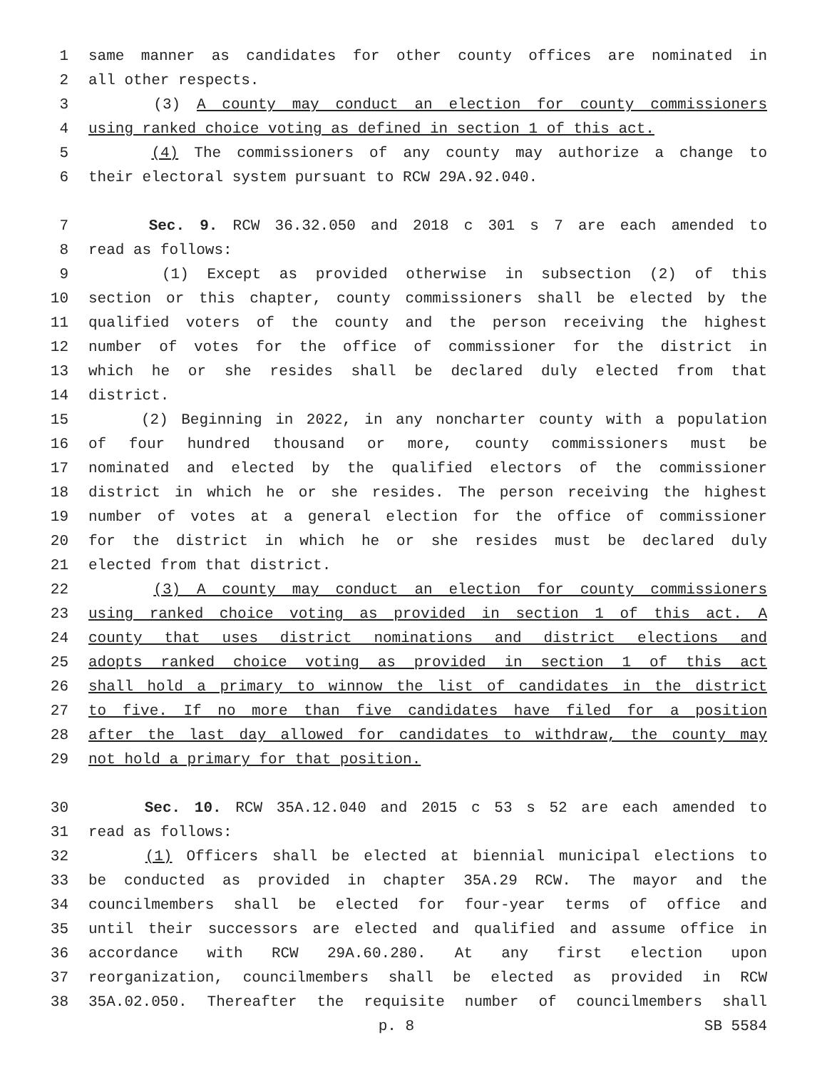1 same manner as candidates for other county offices are nominated in
2 all other respects.
3 (3) A county may conduct an election for county commissioners
4 using ranked choice voting as defined in section 1 of this act.
5 (4) The commissioners of any county may authorize a change to
6 their electoral system pursuant to RCW 29A.92.040.
7 Sec. 9. RCW 36.32.050 and 2018 c 301 s 7 are each amended to
8 read as follows:
9 (1) Except as provided otherwise in subsection (2) of this
10 section or this chapter, county commissioners shall be elected by the
11 qualified voters of the county and the person receiving the highest
12 number of votes for the office of commissioner for the district in
13 which he or she resides shall be declared duly elected from that
14 district.
15 (2) Beginning in 2022, in any noncharter county with a population
16 of four hundred thousand or more, county commissioners must be
17 nominated and elected by the qualified electors of the commissioner
18 district in which he or she resides. The person receiving the highest
19 number of votes at a general election for the office of commissioner
20 for the district in which he or she resides must be declared duly
21 elected from that district.
22 (3) A county may conduct an election for county commissioners
23 using ranked choice voting as provided in section 1 of this act. A
24 county that uses district nominations and district elections and
25 adopts ranked choice voting as provided in section 1 of this act
26 shall hold a primary to winnow the list of candidates in the district
27 to five. If no more than five candidates have filed for a position
28 after the last day allowed for candidates to withdraw, the county may
29 not hold a primary for that position.
30 Sec. 10. RCW 35A.12.040 and 2015 c 53 s 52 are each amended to
31 read as follows:
32 (1) Officers shall be elected at biennial municipal elections to
33 be conducted as provided in chapter 35A.29 RCW. The mayor and the
34 councilmembers shall be elected for four-year terms of office and
35 until their successors are elected and qualified and assume office in
36 accordance with RCW 29A.60.280. At any first election upon
37 reorganization, councilmembers shall be elected as provided in RCW
38 35A.02.050. Thereafter the requisite number of councilmembers shall
p. 8 SB 5584